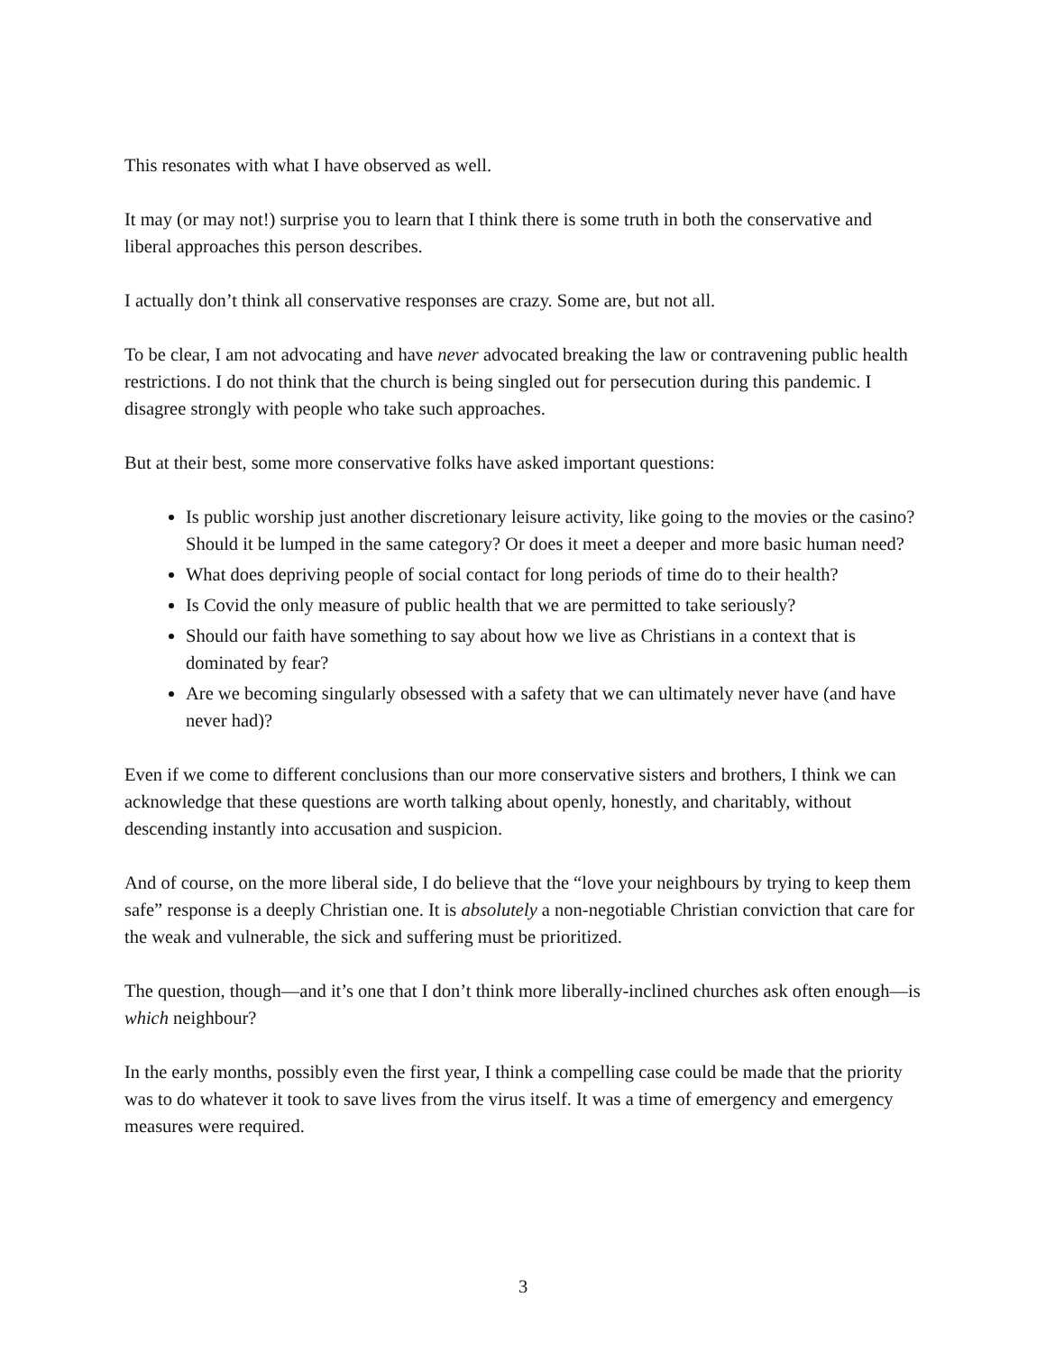This resonates with what I have observed as well.
It may (or may not!) surprise you to learn that I think there is some truth in both the conservative and liberal approaches this person describes.
I actually don’t think all conservative responses are crazy. Some are, but not all.
To be clear, I am not advocating and have never advocated breaking the law or contravening public health restrictions. I do not think that the church is being singled out for persecution during this pandemic. I disagree strongly with people who take such approaches.
But at their best, some more conservative folks have asked important questions:
Is public worship just another discretionary leisure activity, like going to the movies or the casino? Should it be lumped in the same category? Or does it meet a deeper and more basic human need?
What does depriving people of social contact for long periods of time do to their health?
Is Covid the only measure of public health that we are permitted to take seriously?
Should our faith have something to say about how we live as Christians in a context that is dominated by fear?
Are we becoming singularly obsessed with a safety that we can ultimately never have (and have never had)?
Even if we come to different conclusions than our more conservative sisters and brothers, I think we can acknowledge that these questions are worth talking about openly, honestly, and charitably, without descending instantly into accusation and suspicion.
And of course, on the more liberal side, I do believe that the “love your neighbours by trying to keep them safe” response is a deeply Christian one. It is absolutely a non-negotiable Christian conviction that care for the weak and vulnerable, the sick and suffering must be prioritized.
The question, though—and it’s one that I don’t think more liberally-inclined churches ask often enough—is which neighbour?
In the early months, possibly even the first year, I think a compelling case could be made that the priority was to do whatever it took to save lives from the virus itself. It was a time of emergency and emergency measures were required.
3